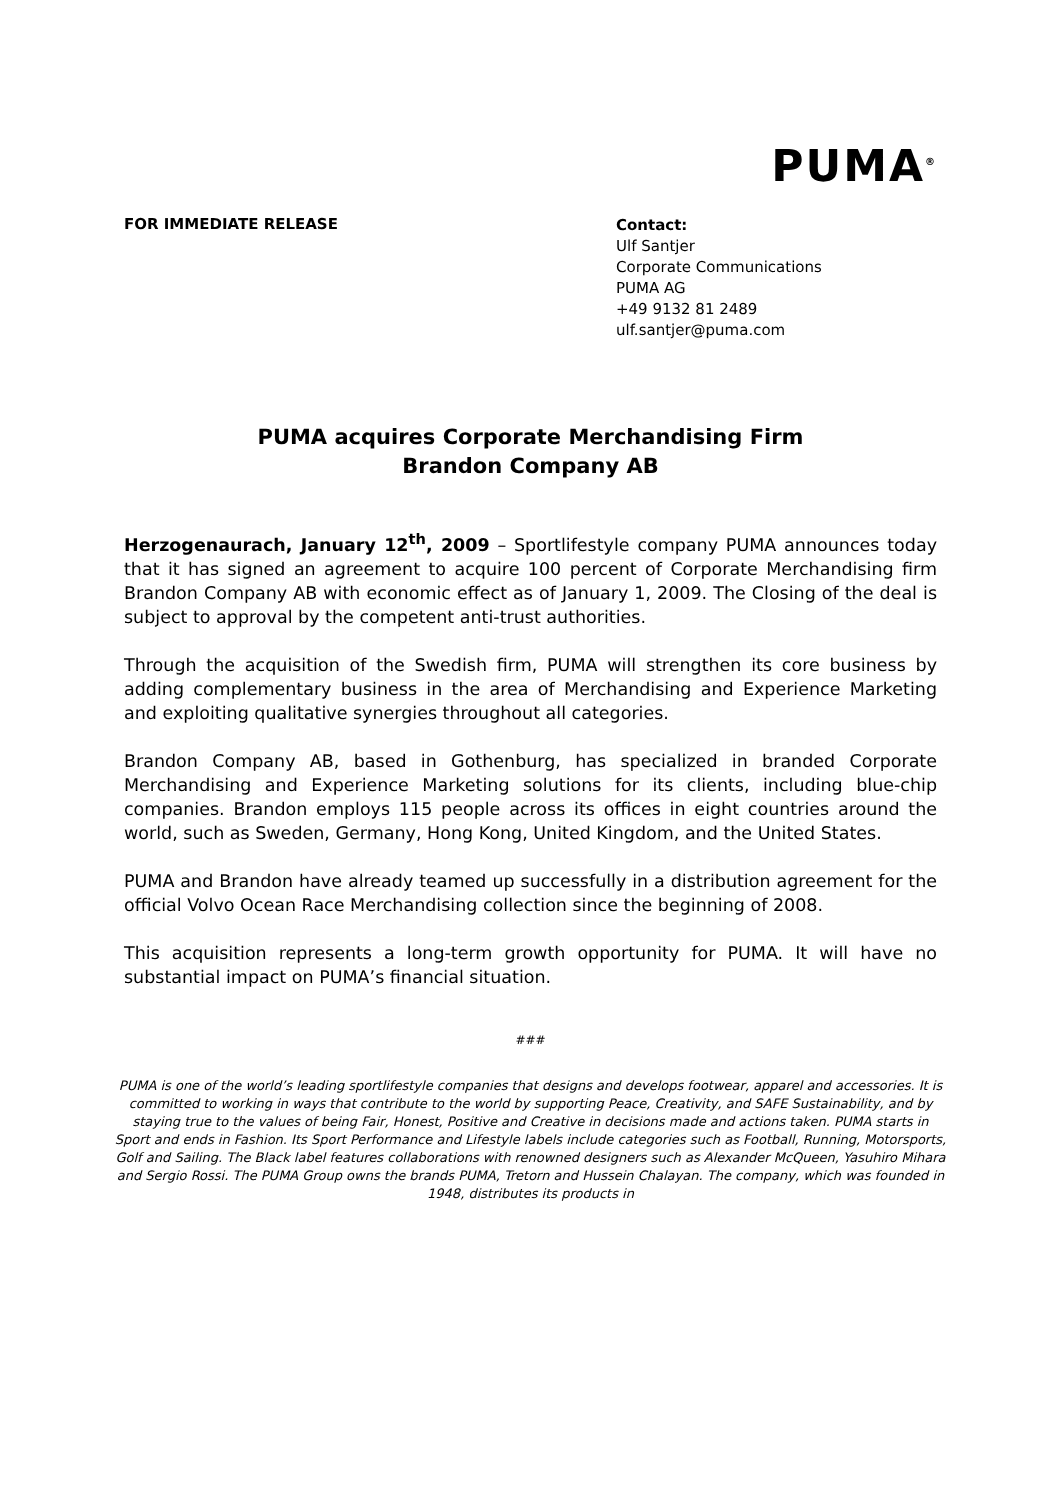PUMA<sup>®</sup>
FOR IMMEDIATE RELEASE
Contact:
Ulf Santjer
Corporate Communications
PUMA AG
+49 9132 81 2489
ulf.santjer@puma.com
PUMA acquires Corporate Merchandising Firm
Brandon Company AB
Herzogenaurach, January 12<sup>th</sup>, 2009 – Sportlifestyle company PUMA announces today that it has signed an agreement to acquire 100 percent of Corporate Merchandising firm Brandon Company AB with economic effect as of January 1, 2009. The Closing of the deal is subject to approval by the competent anti-trust authorities.
Through the acquisition of the Swedish firm, PUMA will strengthen its core business by adding complementary business in the area of Merchandising and Experience Marketing and exploiting qualitative synergies throughout all categories.
Brandon Company AB, based in Gothenburg, has specialized in branded Corporate Merchandising and Experience Marketing solutions for its clients, including blue-chip companies. Brandon employs 115 people across its offices in eight countries around the world, such as Sweden, Germany, Hong Kong, United Kingdom, and the United States.
PUMA and Brandon have already teamed up successfully in a distribution agreement for the official Volvo Ocean Race Merchandising collection since the beginning of 2008.
This acquisition represents a long-term growth opportunity for PUMA. It will have no substantial impact on PUMA’s financial situation.
###
PUMA is one of the world’s leading sportlifestyle companies that designs and develops footwear, apparel and accessories. It is committed to working in ways that contribute to the world by supporting Peace, Creativity, and SAFE Sustainability, and by staying true to the values of being Fair, Honest, Positive and Creative in decisions made and actions taken. PUMA starts in Sport and ends in Fashion. Its Sport Performance and Lifestyle labels include categories such as Football, Running, Motorsports, Golf and Sailing. The Black label features collaborations with renowned designers such as Alexander McQueen, Yasuhiro Mihara and Sergio Rossi. The PUMA Group owns the brands PUMA, Tretorn and Hussein Chalayan. The company, which was founded in 1948, distributes its products in